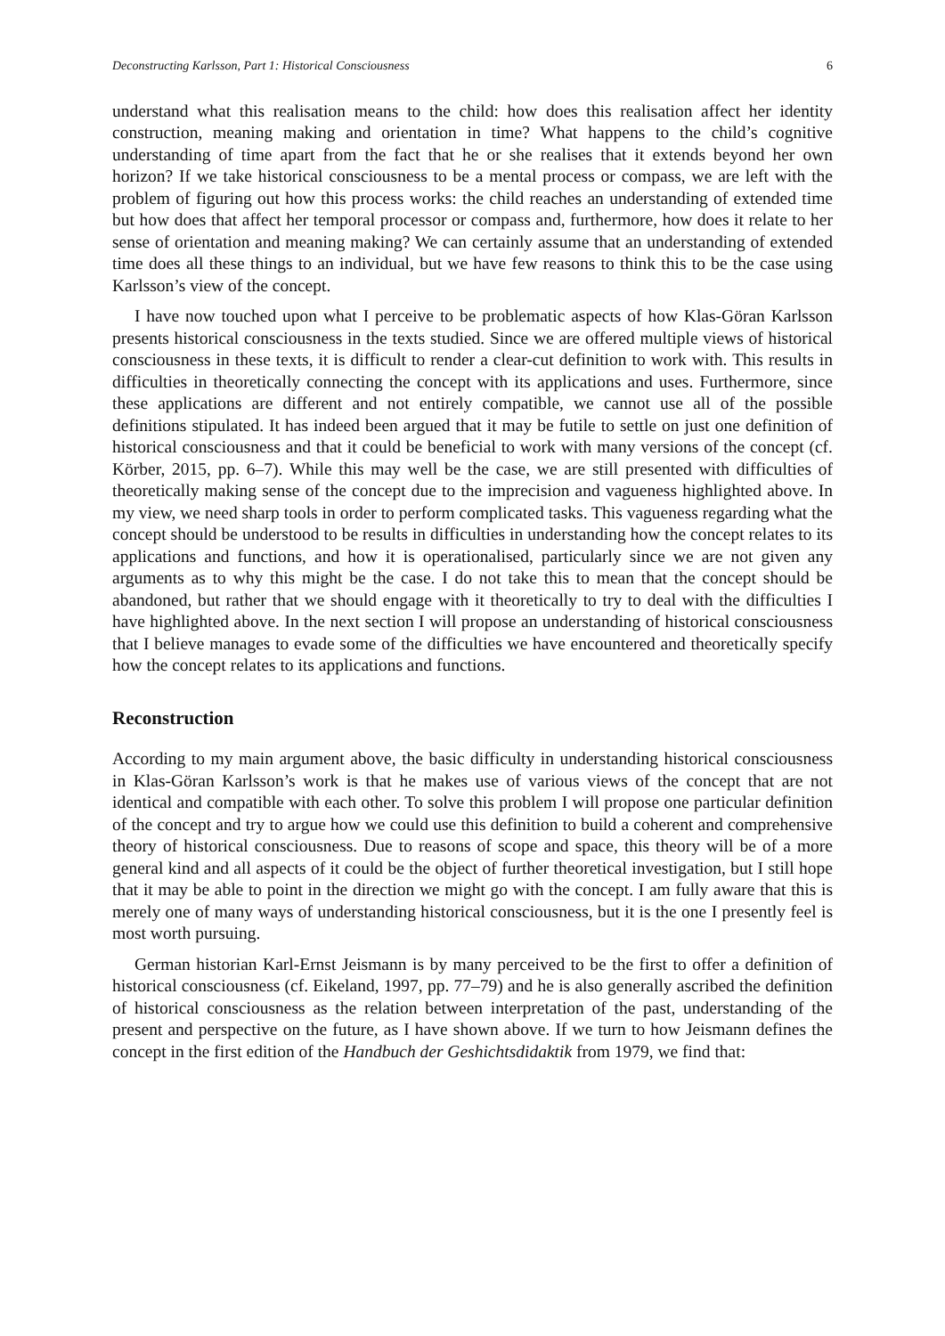Deconstructing Karlsson, Part 1: Historical Consciousness 6
understand what this realisation means to the child: how does this realisation affect her identity construction, meaning making and orientation in time? What happens to the child’s cognitive understanding of time apart from the fact that he or she realises that it extends beyond her own horizon? If we take historical consciousness to be a mental process or compass, we are left with the problem of figuring out how this process works: the child reaches an understanding of extended time but how does that affect her temporal processor or compass and, furthermore, how does it relate to her sense of orientation and meaning making? We can certainly assume that an understanding of extended time does all these things to an individual, but we have few reasons to think this to be the case using Karlsson’s view of the concept.
I have now touched upon what I perceive to be problematic aspects of how Klas-Göran Karlsson presents historical consciousness in the texts studied. Since we are offered multiple views of historical consciousness in these texts, it is difficult to render a clear-cut definition to work with. This results in difficulties in theoretically connecting the concept with its applications and uses. Furthermore, since these applications are different and not entirely compatible, we cannot use all of the possible definitions stipulated. It has indeed been argued that it may be futile to settle on just one definition of historical consciousness and that it could be beneficial to work with many versions of the concept (cf. Körber, 2015, pp. 6–7). While this may well be the case, we are still presented with difficulties of theoretically making sense of the concept due to the imprecision and vagueness highlighted above. In my view, we need sharp tools in order to perform complicated tasks. This vagueness regarding what the concept should be understood to be results in difficulties in understanding how the concept relates to its applications and functions, and how it is operationalised, particularly since we are not given any arguments as to why this might be the case. I do not take this to mean that the concept should be abandoned, but rather that we should engage with it theoretically to try to deal with the difficulties I have highlighted above. In the next section I will propose an understanding of historical consciousness that I believe manages to evade some of the difficulties we have encountered and theoretically specify how the concept relates to its applications and functions.
Reconstruction
According to my main argument above, the basic difficulty in understanding historical consciousness in Klas-Göran Karlsson’s work is that he makes use of various views of the concept that are not identical and compatible with each other. To solve this problem I will propose one particular definition of the concept and try to argue how we could use this definition to build a coherent and comprehensive theory of historical consciousness. Due to reasons of scope and space, this theory will be of a more general kind and all aspects of it could be the object of further theoretical investigation, but I still hope that it may be able to point in the direction we might go with the concept. I am fully aware that this is merely one of many ways of understanding historical consciousness, but it is the one I presently feel is most worth pursuing.
German historian Karl-Ernst Jeismann is by many perceived to be the first to offer a definition of historical consciousness (cf. Eikeland, 1997, pp. 77–79) and he is also generally ascribed the definition of historical consciousness as the relation between interpretation of the past, understanding of the present and perspective on the future, as I have shown above. If we turn to how Jeismann defines the concept in the first edition of the Handbuch der Geshichtsdidaktik from 1979, we find that: